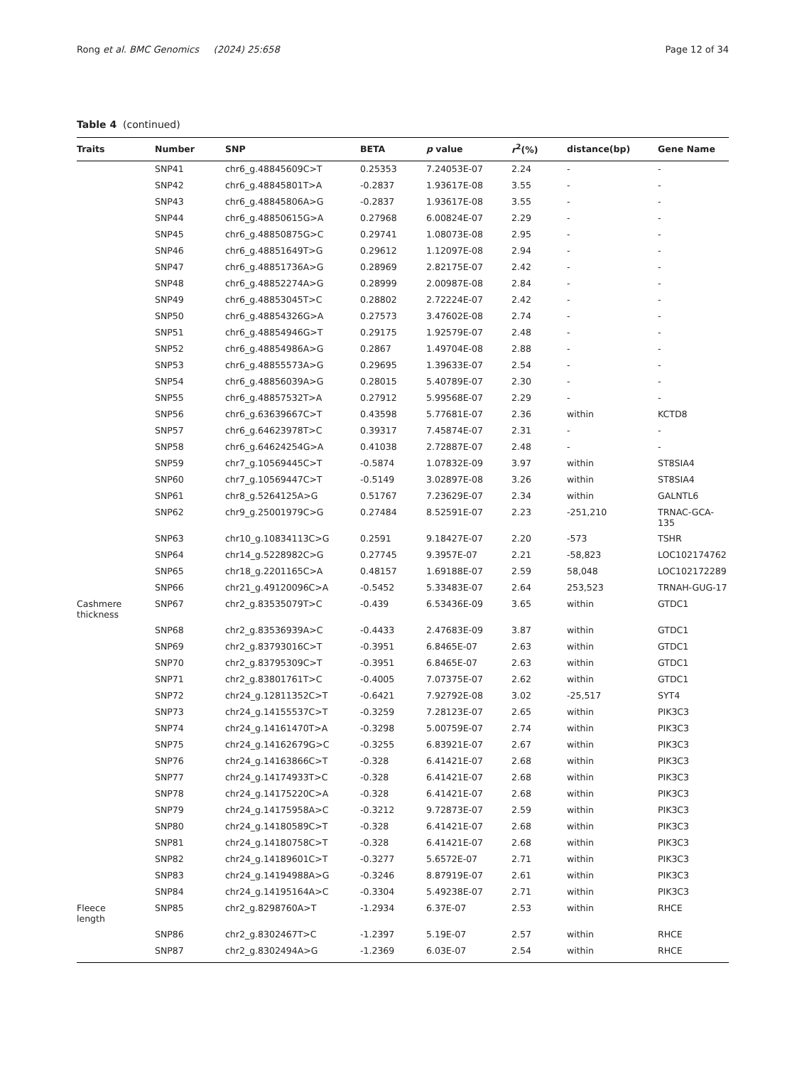Rong et al. BMC Genomics (2024) 25:658 Page 12 of 34
Table 4 (continued)
| Traits | Number | SNP | BETA | p value | r<sup>2</sup>(%) | distance(bp) | Gene Name |
| --- | --- | --- | --- | --- | --- | --- | --- |
| | SNP41 | chr6_g.48845609C>T | 0.25353 | 7.24053E-07 | 2.24 | - | - |
| | SNP42 | chr6_g.48845801T>A | -0.2837 | 1.93617E-08 | 3.55 | - | - |
| | SNP43 | chr6_g.48845806A>G | -0.2837 | 1.93617E-08 | 3.55 | - | - |
| | SNP44 | chr6_g.48850615G>A | 0.27968 | 6.00824E-07 | 2.29 | - | - |
| | SNP45 | chr6_g.48850875G>C | 0.29741 | 1.08073E-08 | 2.95 | - | - |
| | SNP46 | chr6_g.48851649T>G | 0.29612 | 1.12097E-08 | 2.94 | - | - |
| | SNP47 | chr6_g.48851736A>G | 0.28969 | 2.82175E-07 | 2.42 | - | - |
| | SNP48 | chr6_g.48852274A>G | 0.28999 | 2.00987E-08 | 2.84 | - | - |
| | SNP49 | chr6_g.48853045T>C | 0.28802 | 2.72224E-07 | 2.42 | - | - |
| | SNP50 | chr6_g.48854326G>A | 0.27573 | 3.47602E-08 | 2.74 | - | - |
| | SNP51 | chr6_g.48854946G>T | 0.29175 | 1.92579E-07 | 2.48 | - | - |
| | SNP52 | chr6_g.48854986A>G | 0.2867 | 1.49704E-08 | 2.88 | - | - |
| | SNP53 | chr6_g.48855573A>G | 0.29695 | 1.39633E-07 | 2.54 | - | - |
| | SNP54 | chr6_g.48856039A>G | 0.28015 | 5.40789E-07 | 2.30 | - | - |
| | SNP55 | chr6_g.48857532T>A | 0.27912 | 5.99568E-07 | 2.29 | - | - |
| | SNP56 | chr6_g.63639667C>T | 0.43598 | 5.77681E-07 | 2.36 | within | KCTD8 |
| | SNP57 | chr6_g.64623978T>C | 0.39317 | 7.45874E-07 | 2.31 | - | - |
| | SNP58 | chr6_g.64624254G>A | 0.41038 | 2.72887E-07 | 2.48 | - | - |
| | SNP59 | chr7_g.10569445C>T | -0.5874 | 1.07832E-09 | 3.97 | within | ST8SIA4 |
| | SNP60 | chr7_g.10569447C>T | -0.5149 | 3.02897E-08 | 3.26 | within | ST8SIA4 |
| | SNP61 | chr8_g.5264125A>G | 0.51767 | 7.23629E-07 | 2.34 | within | GALNTL6 |
| | SNP62 | chr9_g.25001979C>G | 0.27484 | 8.52591E-07 | 2.23 | -251,210 | TRNAC-GCA-135 |
| | SNP63 | chr10_g.10834113C>G | 0.2591 | 9.18427E-07 | 2.20 | -573 | TSHR |
| | SNP64 | chr14_g.5228982C>G | 0.27745 | 9.3957E-07 | 2.21 | -58,823 | LOC102174762 |
| | SNP65 | chr18_g.2201165C>A | 0.48157 | 1.69188E-07 | 2.59 | 58,048 | LOC102172289 |
| | SNP66 | chr21_g.49120096C>A | -0.5452 | 5.33483E-07 | 2.64 | 253,523 | TRNAH-GUG-17 |
| Cashmere thickness | SNP67 | chr2_g.83535079T>C | -0.439 | 6.53436E-09 | 3.65 | within | GTDC1 |
| | SNP68 | chr2_g.83536939A>C | -0.4433 | 2.47683E-09 | 3.87 | within | GTDC1 |
| | SNP69 | chr2_g.83793016C>T | -0.3951 | 6.8465E-07 | 2.63 | within | GTDC1 |
| | SNP70 | chr2_g.83795309C>T | -0.3951 | 6.8465E-07 | 2.63 | within | GTDC1 |
| | SNP71 | chr2_g.83801761T>C | -0.4005 | 7.07375E-07 | 2.62 | within | GTDC1 |
| | SNP72 | chr24_g.12811352C>T | -0.6421 | 7.92792E-08 | 3.02 | -25,517 | SYT4 |
| | SNP73 | chr24_g.14155537C>T | -0.3259 | 7.28123E-07 | 2.65 | within | PIK3C3 |
| | SNP74 | chr24_g.14161470T>A | -0.3298 | 5.00759E-07 | 2.74 | within | PIK3C3 |
| | SNP75 | chr24_g.14162679G>C | -0.3255 | 6.83921E-07 | 2.67 | within | PIK3C3 |
| | SNP76 | chr24_g.14163866C>T | -0.328 | 6.41421E-07 | 2.68 | within | PIK3C3 |
| | SNP77 | chr24_g.14174933T>C | -0.328 | 6.41421E-07 | 2.68 | within | PIK3C3 |
| | SNP78 | chr24_g.14175220C>A | -0.328 | 6.41421E-07 | 2.68 | within | PIK3C3 |
| | SNP79 | chr24_g.14175958A>C | -0.3212 | 9.72873E-07 | 2.59 | within | PIK3C3 |
| | SNP80 | chr24_g.14180589C>T | -0.328 | 6.41421E-07 | 2.68 | within | PIK3C3 |
| | SNP81 | chr24_g.14180758C>T | -0.328 | 6.41421E-07 | 2.68 | within | PIK3C3 |
| | SNP82 | chr24_g.14189601C>T | -0.3277 | 5.6572E-07 | 2.71 | within | PIK3C3 |
| | SNP83 | chr24_g.14194988A>G | -0.3246 | 8.87919E-07 | 2.61 | within | PIK3C3 |
| | SNP84 | chr24_g.14195164A>C | -0.3304 | 5.49238E-07 | 2.71 | within | PIK3C3 |
| Fleece length | SNP85 | chr2_g.8298760A>T | -1.2934 | 6.37E-07 | 2.53 | within | RHCE |
| | SNP86 | chr2_g.8302467T>C | -1.2397 | 5.19E-07 | 2.57 | within | RHCE |
| | SNP87 | chr2_g.8302494A>G | -1.2369 | 6.03E-07 | 2.54 | within | RHCE |